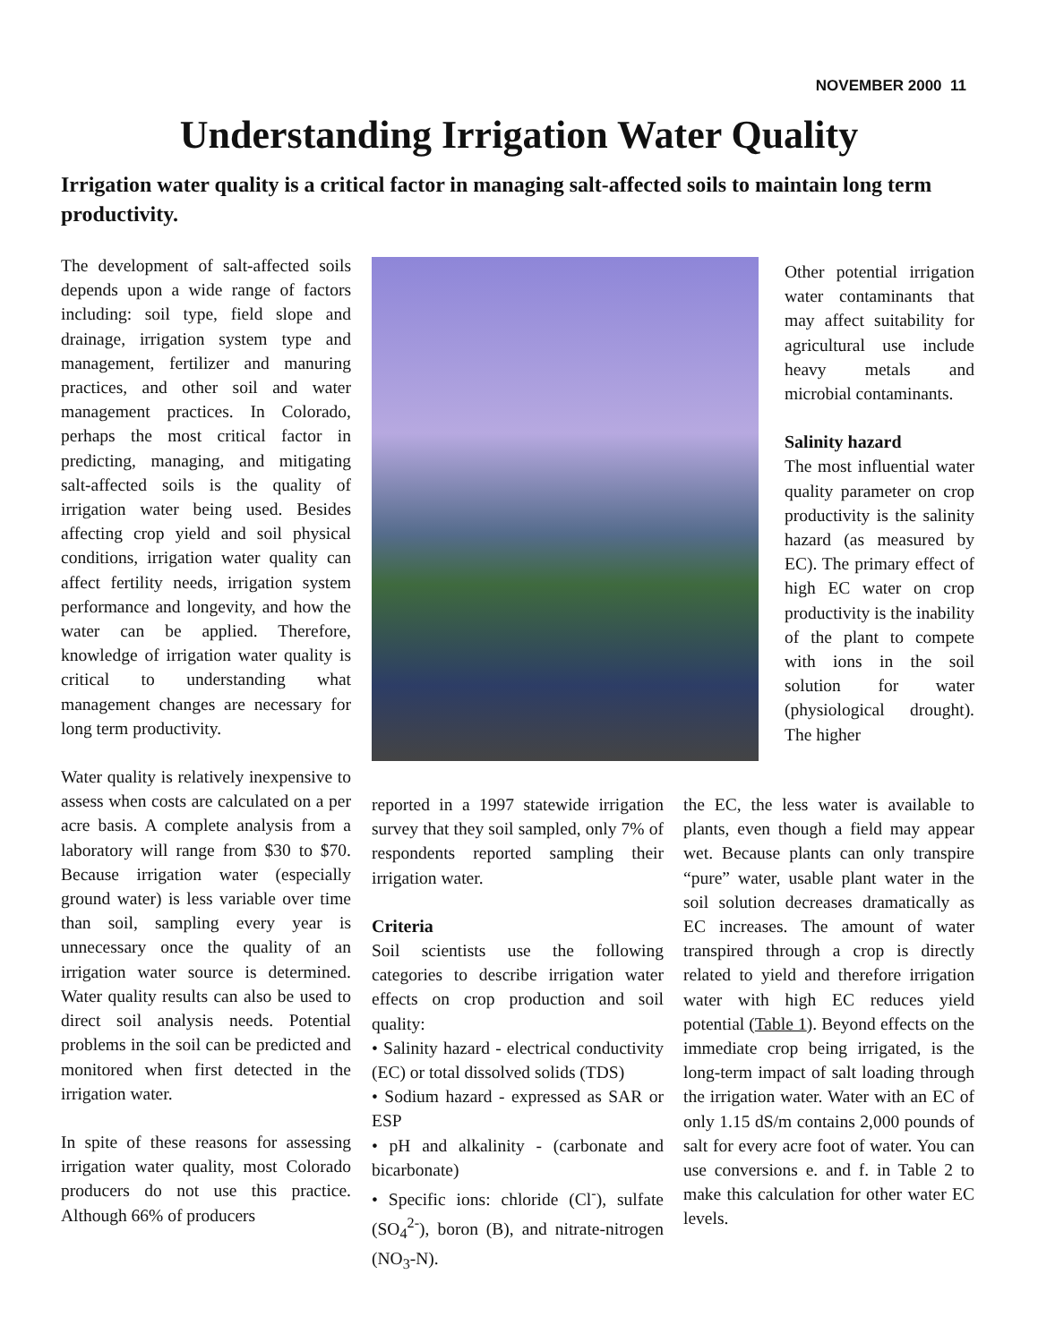NOVEMBER 2000 11
Understanding Irrigation Water Quality
Irrigation water quality is a critical factor in managing salt-affected soils to maintain long term productivity.
The development of salt-affected soils depends upon a wide range of factors including: soil type, field slope and drainage, irrigation system type and management, fertilizer and manuring practices, and other soil and water management practices. In Colorado, perhaps the most critical factor in predicting, managing, and mitigating salt-affected soils is the quality of irrigation water being used. Besides affecting crop yield and soil physical conditions, irrigation water quality can affect fertility needs, irrigation system performance and longevity, and how the water can be applied. Therefore, knowledge of irrigation water quality is critical to understanding what management changes are necessary for long term productivity.
Water quality is relatively inexpensive to assess when costs are calculated on a per acre basis. A complete analysis from a laboratory will range from $30 to $70. Because irrigation water (especially ground water) is less variable over time than soil, sampling every year is unnecessary once the quality of an irrigation water source is determined. Water quality results can also be used to direct soil analysis needs. Potential problems in the soil can be predicted and monitored when first detected in the irrigation water.
In spite of these reasons for assessing irrigation water quality, most Colorado producers do not use this practice. Although 66% of producers
Other potential irrigation water contaminants that may affect suitability for agricultural use include heavy metals and microbial contaminants.
Salinity hazard
The most influential water quality parameter on crop productivity is the salinity hazard (as measured by EC). The primary effect of high EC water on crop productivity is the inability of the plant to compete with ions in the soil solution for water (physiological drought). The higher
reported in a 1997 statewide irrigation survey that they soil sampled, only 7% of respondents reported sampling their irrigation water.
Criteria
Soil scientists use the following categories to describe irrigation water effects on crop production and soil quality:
• Salinity hazard - electrical conductivity (EC) or total dissolved solids (TDS)
• Sodium hazard - expressed as SAR or ESP
• pH and alkalinity - (carbonate and bicarbonate)
• Specific ions: chloride (Cl<sup>-</sup>), sulfate (SO<sub>4</sub><sup>2-</sup>), boron (B), and nitrate-nitrogen (NO<sub>3</sub>-N).
the EC, the less water is available to plants, even though a field may appear wet. Because plants can only transpire “pure” water, usable plant water in the soil solution decreases dramatically as EC increases. The amount of water transpired through a crop is directly related to yield and therefore irrigation water with high EC reduces yield potential (Table 1). Beyond effects on the immediate crop being irrigated, is the long-term impact of salt loading through the irrigation water. Water with an EC of only 1.15 dS/m contains 2,000 pounds of salt for every acre foot of water. You can use conversions e. and f. in Table 2 to make this calculation for other water EC levels.